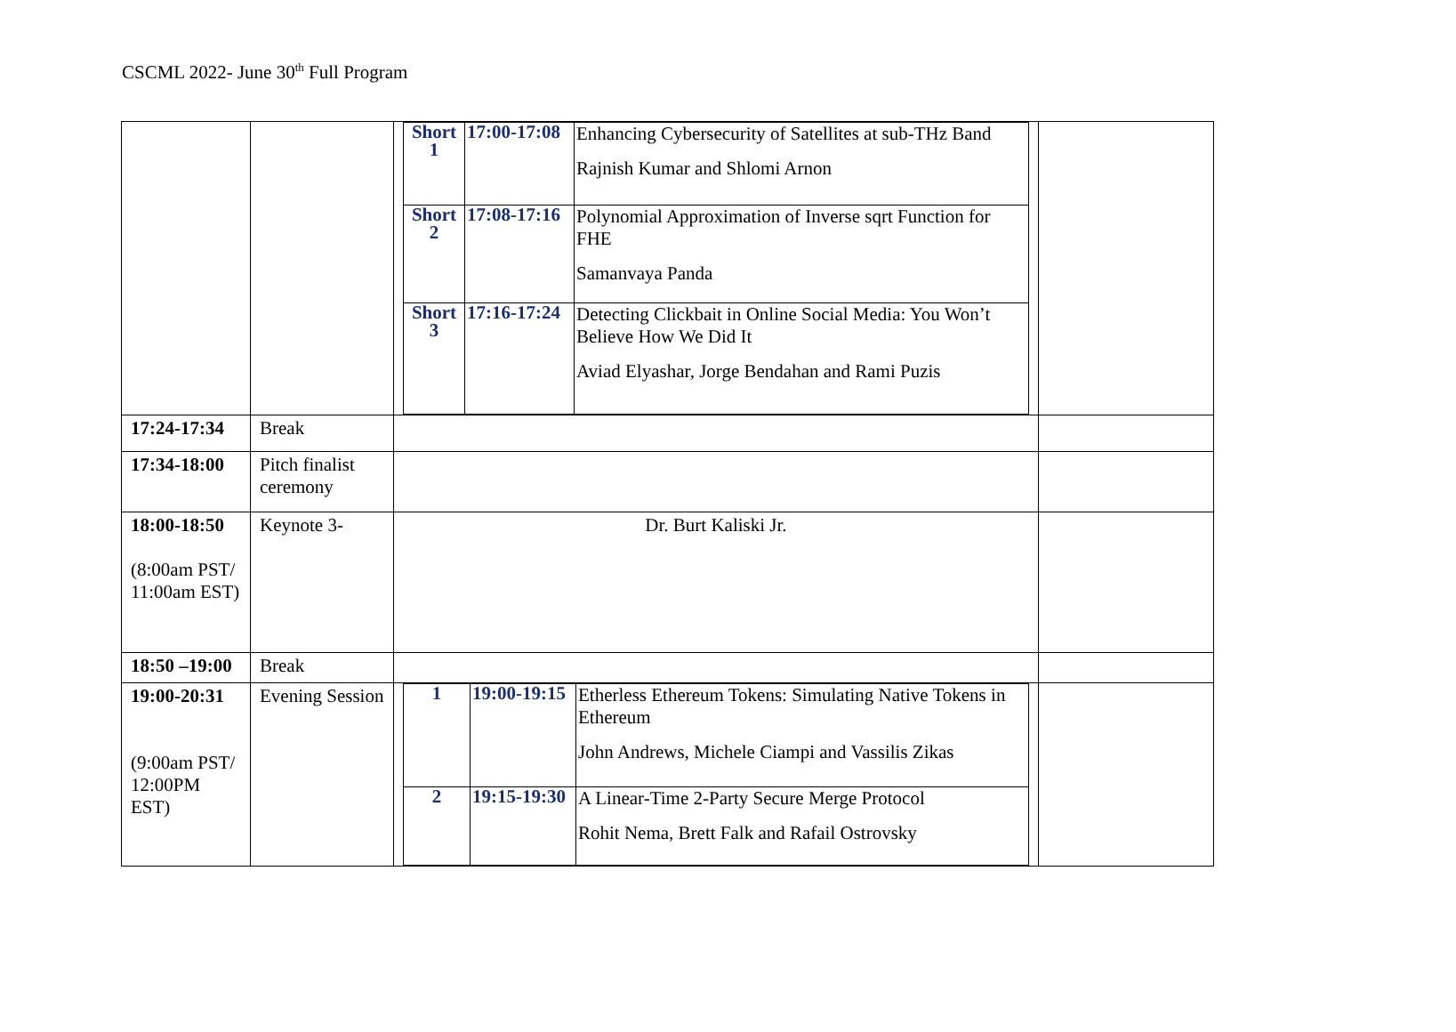CSCML 2022- June 30<sup>th</sup> Full Program
| | | / Short 1 / 17:00-17:08 / Enhancing Cybersecurity of Satellites at sub-THz Band Rajnish Kumar and Shlomi Arnon / / Short 2 / 17:08-17:16 / Polynomial Approximation of Inverse sqrt Function for FHE Samanvaya Panda / / Short 3 / 17:16-17:24 / Detecting Clickbait in Online Social Media: You Won’t Believe How We Did It Aviad Elyashar, Jorge Bendahan and Rami Puzis / | |
| 17:24-17:34 | Break | | |
| 17:34-18:00 | Pitch finalist ceremony | | |
| 18:00-18:50 (8:00am PST/ 11:00am EST) | Keynote 3- | Dr. Burt Kaliski Jr. | |
| 18:50 –19:00 | Break | | |
| 19:00-20:31 (9:00am PST/ 12:00PM EST) | Evening Session | / 1 / 19:00-19:15 / Etherless Ethereum Tokens: Simulating Native Tokens in Ethereum John Andrews, Michele Ciampi and Vassilis Zikas / / 2 / 19:15-19:30 / A Linear-Time 2-Party Secure Merge Protocol Rohit Nema, Brett Falk and Rafail Ostrovsky / | |